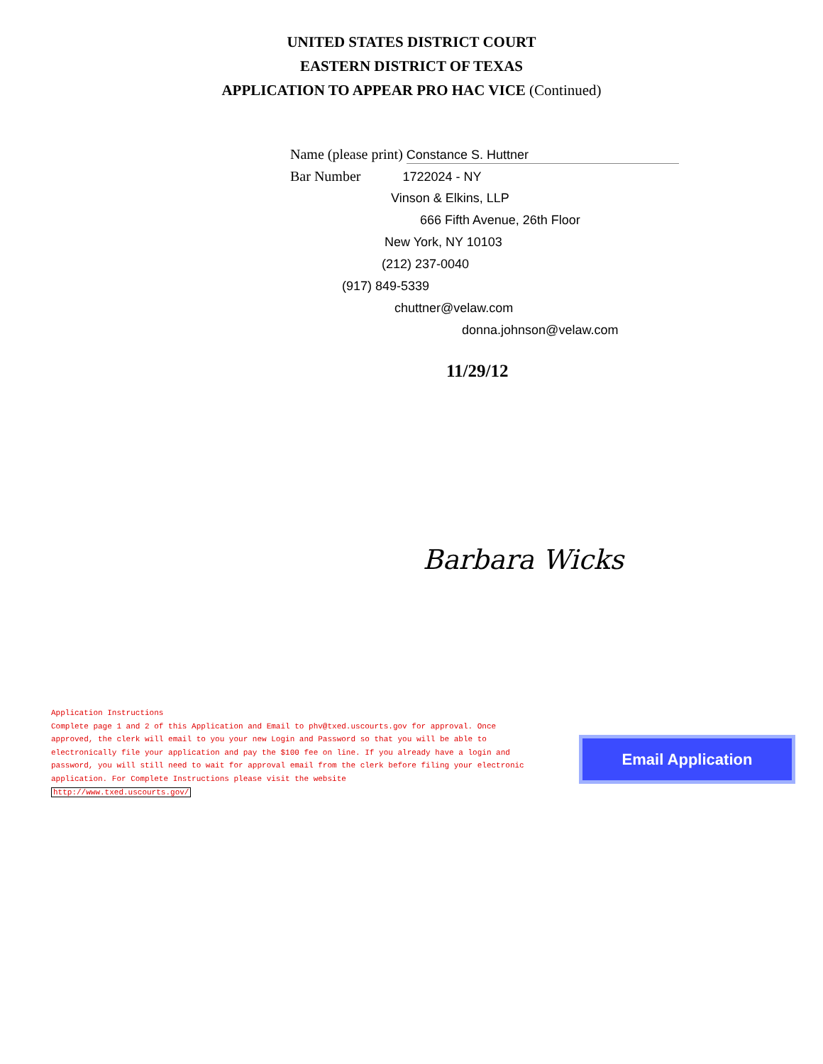UNITED STATES DISTRICT COURT
EASTERN DISTRICT OF TEXAS
APPLICATION TO APPEAR PRO HAC VICE (Continued)
Name (please print) Constance S. Huttner
Bar Number 1722024 - NY
Vinson & Elkins, LLP
666 Fifth Avenue, 26th Floor
New York, NY 10103
(212) 237-0040
(917) 849-5339
chuttner@velaw.com
donna.johnson@velaw.com
11/29/12
Barbara Wicks
Application Instructions
Complete page 1 and 2 of this Application and Email to phv@txed.uscourts.gov for approval. Once approved, the clerk will email to you your new Login and Password so that you will be able to electronically file your application and pay the $100 fee on line. If you already have a login and password, you will still need to wait for approval email from the clerk before filing your electronic application. For Complete Instructions please visit the website
http://www.txed.uscourts.gov/
Email Application